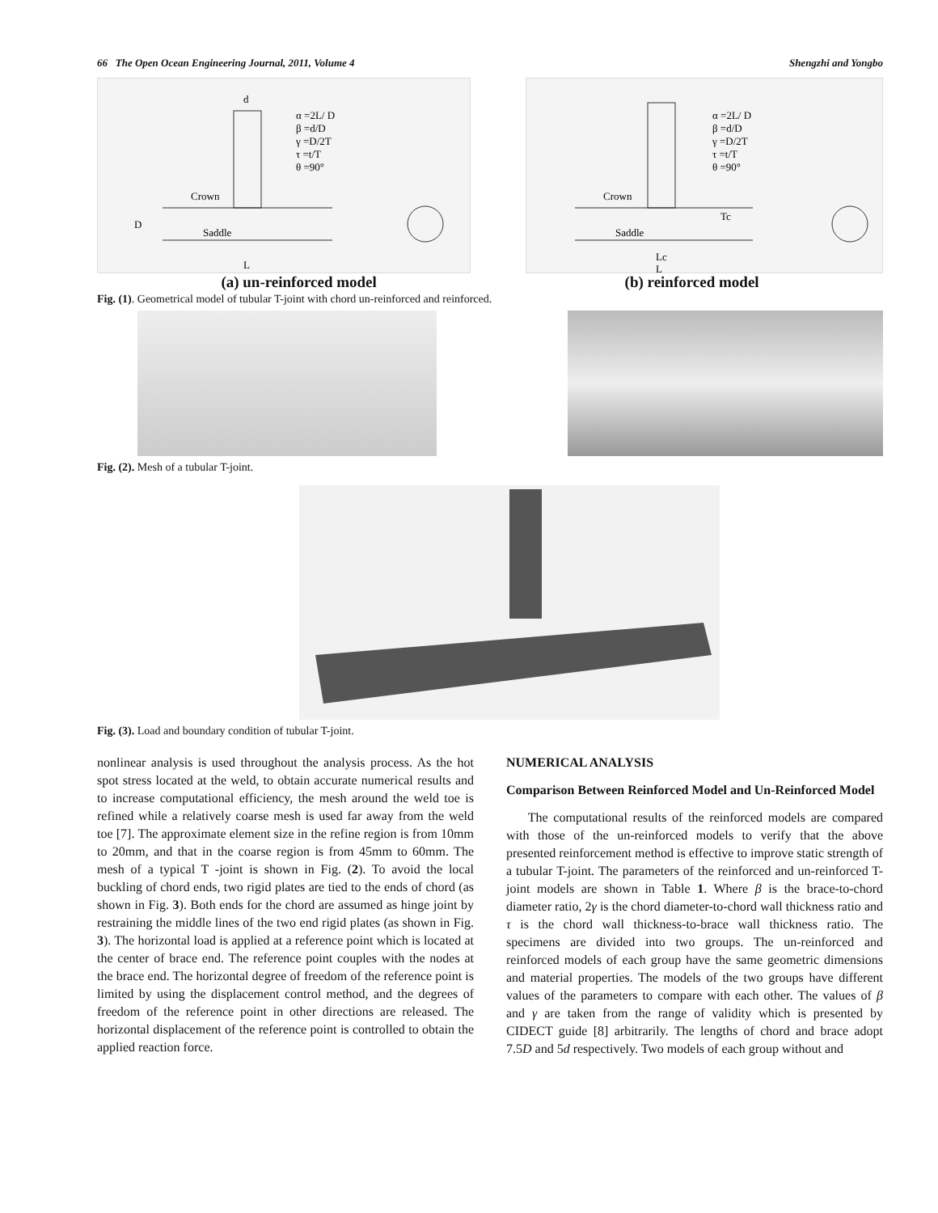66 The Open Ocean Engineering Journal, 2011, Volume 4 Shengzhi and Yongbo
α =2L/ D
β =d/D
γ =D/2T
τ =t/T
θ =90°
Crown
Saddle
D
L
d
α =2L/ D
β =d/D
γ =D/2T
τ =t/T
θ =90°
Crown
Saddle
Tc
Lc
L
(a) un-reinforced model (b) reinforced model
Fig. (1). Geometrical model of tubular T-joint with chord un-reinforced and reinforced.
Fig. (2). Mesh of a tubular T-joint.
Fig. (3). Load and boundary condition of tubular T-joint.
nonlinear analysis is used throughout the analysis process. As the hot spot stress located at the weld, to obtain accurate numerical results and to increase computational efficiency, the mesh around the weld toe is refined while a relatively coarse mesh is used far away from the weld toe [7]. The approximate element size in the refine region is from 10mm to 20mm, and that in the coarse region is from 45mm to 60mm. The mesh of a typical T -joint is shown in Fig. (2). To avoid the local buckling of chord ends, two rigid plates are tied to the ends of chord (as shown in Fig. 3). Both ends for the chord are assumed as hinge joint by restraining the middle lines of the two end rigid plates (as shown in Fig. 3). The horizontal load is applied at a reference point which is located at the center of brace end. The reference point couples with the nodes at the brace end. The horizontal degree of freedom of the reference point is limited by using the displacement control method, and the degrees of freedom of the reference point in other directions are released. The horizontal displacement of the reference point is controlled to obtain the applied reaction force.
NUMERICAL ANALYSIS
Comparison Between Reinforced Model and Un-Reinforced Model
The computational results of the reinforced models are compared with those of the un-reinforced models to verify that the above presented reinforcement method is effective to improve static strength of a tubular T-joint. The parameters of the reinforced and un-reinforced T-joint models are shown in Table 1. Where β is the brace-to-chord diameter ratio, 2γ is the chord diameter-to-chord wall thickness ratio and τ is the chord wall thickness-to-brace wall thickness ratio. The specimens are divided into two groups. The un-reinforced and reinforced models of each group have the same geometric dimensions and material properties. The models of the two groups have different values of the parameters to compare with each other. The values of β and γ are taken from the range of validity which is presented by CIDECT guide [8] arbitrarily. The lengths of chord and brace adopt 7.5D and 5d respectively. Two models of each group without and